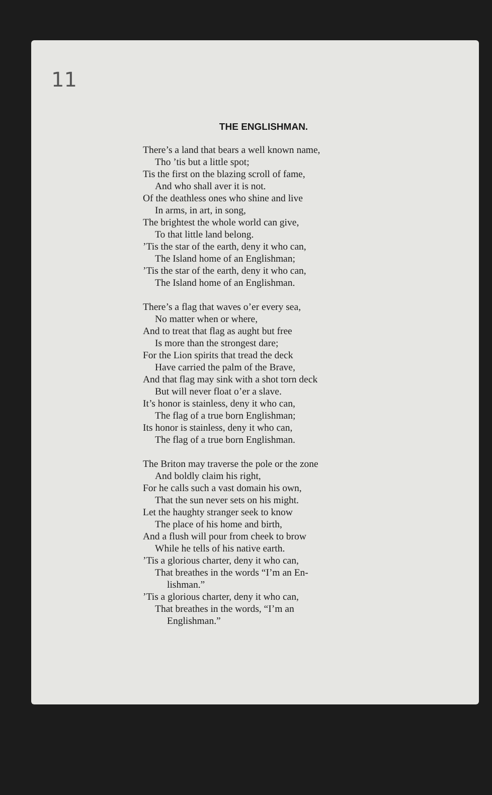11
THE ENGLISHMAN.
There’s a land that bears a well known name,
Tho ’tis but a little spot;
Tis the first on the blazing scroll of fame,
And who shall aver it is not.
Of the deathless ones who shine and live
In arms, in art, in song,
The brightest the whole world can give,
To that little land belong.
’Tis the star of the earth, deny it who can,
The Island home of an Englishman;
’Tis the star of the earth, deny it who can,
The Island home of an Englishman.
There’s a flag that waves o’er every sea,
No matter when or where,
And to treat that flag as aught but free
Is more than the strongest dare;
For the Lion spirits that tread the deck
Have carried the palm of the Brave,
And that flag may sink with a shot torn deck
But will never float o’er a slave.
It’s honor is stainless, deny it who can,
The flag of a true born Englishman;
Its honor is stainless, deny it who can,
The flag of a true born Englishman.
The Briton may traverse the pole or the zone
And boldly claim his right,
For he calls such a vast domain his own,
That the sun never sets on his might.
Let the haughty stranger seek to know
The place of his home and birth,
And a flush will pour from cheek to brow
While he tells of his native earth.
’Tis a glorious charter, deny it who can,
That breathes in the words “I’m an En-
lishman.”
’Tis a glorious charter, deny it who can,
That breathes in the words, “I’m an
Englishman.”